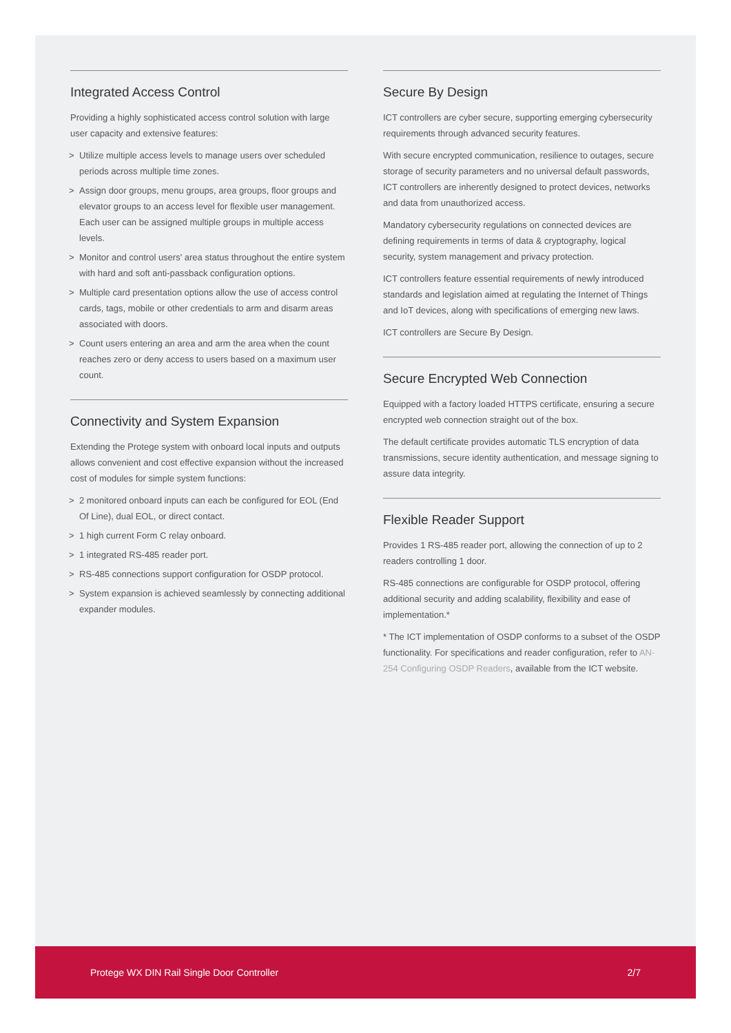Integrated Access Control
Providing a highly sophisticated access control solution with large user capacity and extensive features:
> Utilize multiple access levels to manage users over scheduled periods across multiple time zones.
> Assign door groups, menu groups, area groups, floor groups and elevator groups to an access level for flexible user management. Each user can be assigned multiple groups in multiple access levels.
> Monitor and control users' area status throughout the entire system with hard and soft anti-passback configuration options.
> Multiple card presentation options allow the use of access control cards, tags, mobile or other credentials to arm and disarm areas associated with doors.
> Count users entering an area and arm the area when the count reaches zero or deny access to users based on a maximum user count.
Connectivity and System Expansion
Extending the Protege system with onboard local inputs and outputs allows convenient and cost effective expansion without the increased cost of modules for simple system functions:
> 2 monitored onboard inputs can each be configured for EOL (End Of Line), dual EOL, or direct contact.
> 1 high current Form C relay onboard.
> 1 integrated RS-485 reader port.
> RS-485 connections support configuration for OSDP protocol.
> System expansion is achieved seamlessly by connecting additional expander modules.
Secure By Design
ICT controllers are cyber secure, supporting emerging cybersecurity requirements through advanced security features.
With secure encrypted communication, resilience to outages, secure storage of security parameters and no universal default passwords, ICT controllers are inherently designed to protect devices, networks and data from unauthorized access.
Mandatory cybersecurity regulations on connected devices are defining requirements in terms of data & cryptography, logical security, system management and privacy protection.
ICT controllers feature essential requirements of newly introduced standards and legislation aimed at regulating the Internet of Things and IoT devices, along with specifications of emerging new laws.
ICT controllers are Secure By Design.
Secure Encrypted Web Connection
Equipped with a factory loaded HTTPS certificate, ensuring a secure encrypted web connection straight out of the box.
The default certificate provides automatic TLS encryption of data transmissions, secure identity authentication, and message signing to assure data integrity.
Flexible Reader Support
Provides 1 RS-485 reader port, allowing the connection of up to 2 readers controlling 1 door.
RS-485 connections are configurable for OSDP protocol, offering additional security and adding scalability, flexibility and ease of implementation.*
* The ICT implementation of OSDP conforms to a subset of the OSDP functionality. For specifications and reader configuration, refer to AN-254 Configuring OSDP Readers, available from the ICT website.
Protege WX DIN Rail Single Door Controller 2/7